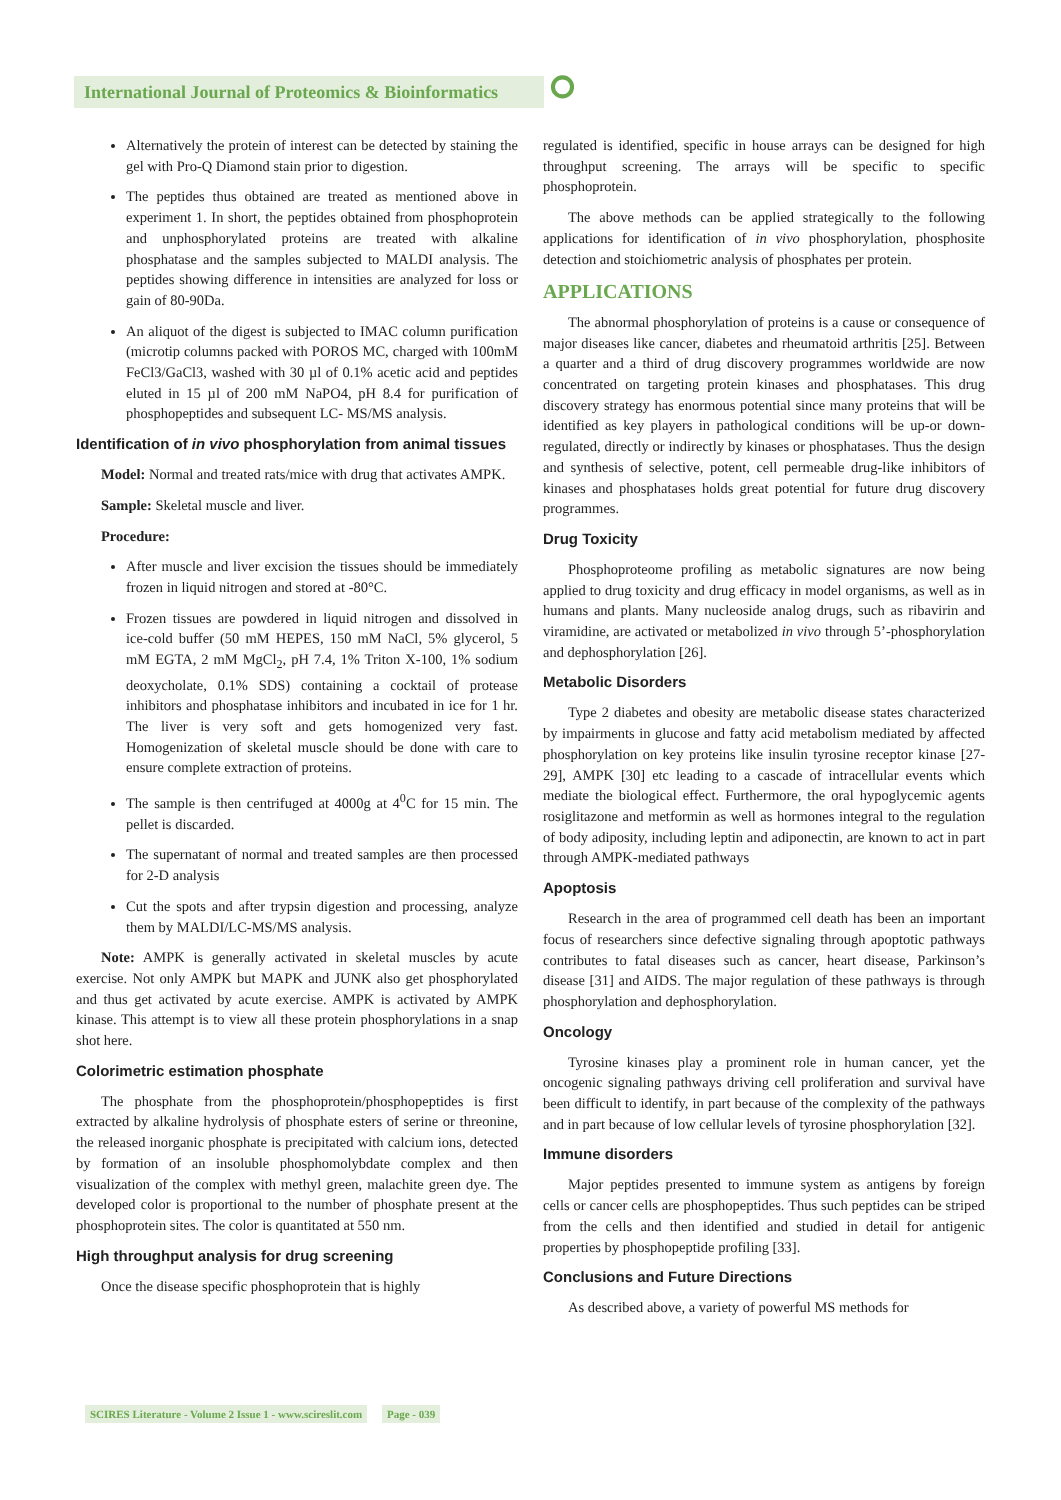International Journal of Proteomics & Bioinformatics
⭘
Alternatively the protein of interest can be detected by staining the gel with Pro-Q Diamond stain prior to digestion.
The peptides thus obtained are treated as mentioned above in experiment 1. In short, the peptides obtained from phosphoprotein and unphosphorylated proteins are treated with alkaline phosphatase and the samples subjected to MALDI analysis. The peptides showing difference in intensities are analyzed for loss or gain of 80-90Da.
An aliquot of the digest is subjected to IMAC column purification (microtip columns packed with POROS MC, charged with 100mM FeCl3/GaCl3, washed with 30 µl of 0.1% acetic acid and peptides eluted in 15 µl of 200 mM NaPO4, pH 8.4 for purification of phosphopeptides and subsequent LC- MS/MS analysis.
Identification of in vivo phosphorylation from animal tissues
Model: Normal and treated rats/mice with drug that activates AMPK.
Sample: Skeletal muscle and liver.
Procedure:
After muscle and liver excision the tissues should be immediately frozen in liquid nitrogen and stored at -80°C.
Frozen tissues are powdered in liquid nitrogen and dissolved in ice-cold buffer (50 mM HEPES, 150 mM NaCl, 5% glycerol, 5 mM EGTA, 2 mM MgCl<sub>2</sub>, pH 7.4, 1% Triton X-100, 1% sodium deoxycholate, 0.1% SDS) containing a cocktail of protease inhibitors and phosphatase inhibitors and incubated in ice for 1 hr. The liver is very soft and gets homogenized very fast. Homogenization of skeletal muscle should be done with care to ensure complete extraction of proteins.
The sample is then centrifuged at 4000g at 4<sup>0</sup>C for 15 min. The pellet is discarded.
The supernatant of normal and treated samples are then processed for 2-D analysis
Cut the spots and after trypsin digestion and processing, analyze them by MALDI/LC-MS/MS analysis.
Note: AMPK is generally activated in skeletal muscles by acute exercise. Not only AMPK but MAPK and JUNK also get phosphorylated and thus get activated by acute exercise. AMPK is activated by AMPK kinase. This attempt is to view all these protein phosphorylations in a snap shot here.
Colorimetric estimation phosphate
The phosphate from the phosphoprotein/phosphopeptides is first extracted by alkaline hydrolysis of phosphate esters of serine or threonine, the released inorganic phosphate is precipitated with calcium ions, detected by formation of an insoluble phosphomolybdate complex and then visualization of the complex with methyl green, malachite green dye. The developed color is proportional to the number of phosphate present at the phosphoprotein sites. The color is quantitated at 550 nm.
High throughput analysis for drug screening
Once the disease specific phosphoprotein that is highly
regulated is identified, specific in house arrays can be designed for high throughput screening. The arrays will be specific to specific phosphoprotein.
The above methods can be applied strategically to the following applications for identification of in vivo phosphorylation, phosphosite detection and stoichiometric analysis of phosphates per protein.
APPLICATIONS
The abnormal phosphorylation of proteins is a cause or consequence of major diseases like cancer, diabetes and rheumatoid arthritis [25]. Between a quarter and a third of drug discovery programmes worldwide are now concentrated on targeting protein kinases and phosphatases. This drug discovery strategy has enormous potential since many proteins that will be identified as key players in pathological conditions will be up-or down-regulated, directly or indirectly by kinases or phosphatases. Thus the design and synthesis of selective, potent, cell permeable drug-like inhibitors of kinases and phosphatases holds great potential for future drug discovery programmes.
Drug Toxicity
Phosphoproteome profiling as metabolic signatures are now being applied to drug toxicity and drug efficacy in model organisms, as well as in humans and plants. Many nucleoside analog drugs, such as ribavirin and viramidine, are activated or metabolized in vivo through 5’-phosphorylation and dephosphorylation [26].
Metabolic Disorders
Type 2 diabetes and obesity are metabolic disease states characterized by impairments in glucose and fatty acid metabolism mediated by affected phosphorylation on key proteins like insulin tyrosine receptor kinase [27-29], AMPK [30] etc leading to a cascade of intracellular events which mediate the biological effect. Furthermore, the oral hypoglycemic agents rosiglitazone and metformin as well as hormones integral to the regulation of body adiposity, including leptin and adiponectin, are known to act in part through AMPK-mediated pathways
Apoptosis
Research in the area of programmed cell death has been an important focus of researchers since defective signaling through apoptotic pathways contributes to fatal diseases such as cancer, heart disease, Parkinson’s disease [31] and AIDS. The major regulation of these pathways is through phosphorylation and dephosphorylation.
Oncology
Tyrosine kinases play a prominent role in human cancer, yet the oncogenic signaling pathways driving cell proliferation and survival have been difficult to identify, in part because of the complexity of the pathways and in part because of low cellular levels of tyrosine phosphorylation [32].
Immune disorders
Major peptides presented to immune system as antigens by foreign cells or cancer cells are phosphopeptides. Thus such peptides can be striped from the cells and then identified and studied in detail for antigenic properties by phosphopeptide profiling [33].
Conclusions and Future Directions
As described above, a variety of powerful MS methods for
SCIRES Literature - Volume 2 Issue 1 - www.scireslit.com Page - 039